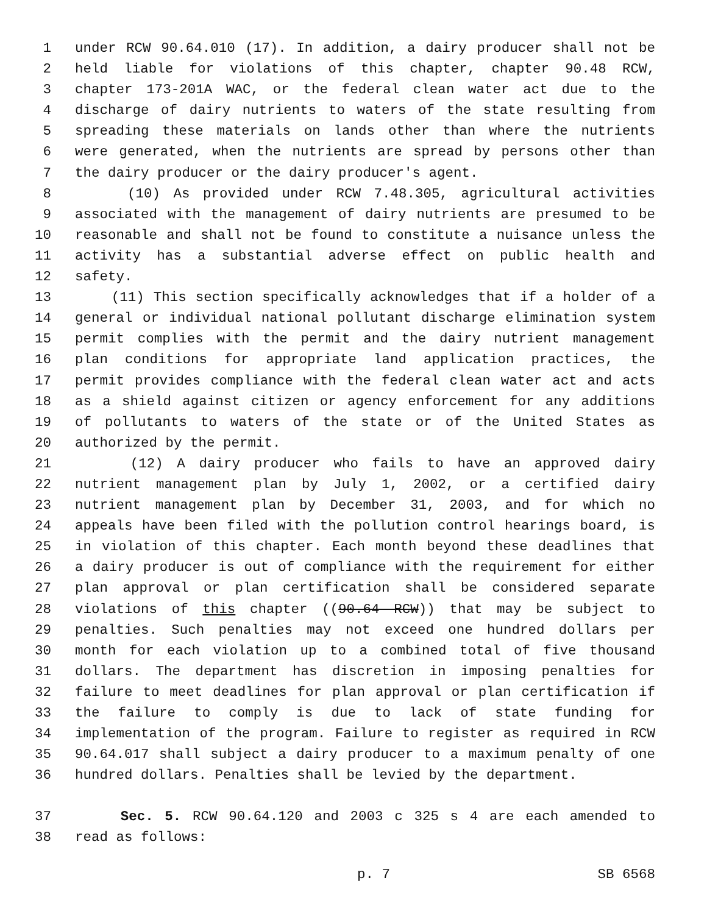1 under RCW 90.64.010 (17). In addition, a dairy producer shall not be
2 held liable for violations of this chapter, chapter 90.48 RCW,
3 chapter 173-201A WAC, or the federal clean water act due to the
4 discharge of dairy nutrients to waters of the state resulting from
5 spreading these materials on lands other than where the nutrients
6 were generated, when the nutrients are spread by persons other than
7 the dairy producer or the dairy producer's agent.
8 (10) As provided under RCW 7.48.305, agricultural activities
9 associated with the management of dairy nutrients are presumed to be
10 reasonable and shall not be found to constitute a nuisance unless the
11 activity has a substantial adverse effect on public health and
12 safety.
13 (11) This section specifically acknowledges that if a holder of a
14 general or individual national pollutant discharge elimination system
15 permit complies with the permit and the dairy nutrient management
16 plan conditions for appropriate land application practices, the
17 permit provides compliance with the federal clean water act and acts
18 as a shield against citizen or agency enforcement for any additions
19 of pollutants to waters of the state or of the United States as
20 authorized by the permit.
21 (12) A dairy producer who fails to have an approved dairy
22 nutrient management plan by July 1, 2002, or a certified dairy
23 nutrient management plan by December 31, 2003, and for which no
24 appeals have been filed with the pollution control hearings board, is
25 in violation of this chapter. Each month beyond these deadlines that
26 a dairy producer is out of compliance with the requirement for either
27 plan approval or plan certification shall be considered separate
28 violations of this chapter ((90.64 RCW)) that may be subject to
29 penalties. Such penalties may not exceed one hundred dollars per
30 month for each violation up to a combined total of five thousand
31 dollars. The department has discretion in imposing penalties for
32 failure to meet deadlines for plan approval or plan certification if
33 the failure to comply is due to lack of state funding for
34 implementation of the program. Failure to register as required in RCW
35 90.64.017 shall subject a dairy producer to a maximum penalty of one
36 hundred dollars. Penalties shall be levied by the department.
37 Sec. 5. RCW 90.64.120 and 2003 c 325 s 4 are each amended to
38 read as follows:
p. 7 SB 6568